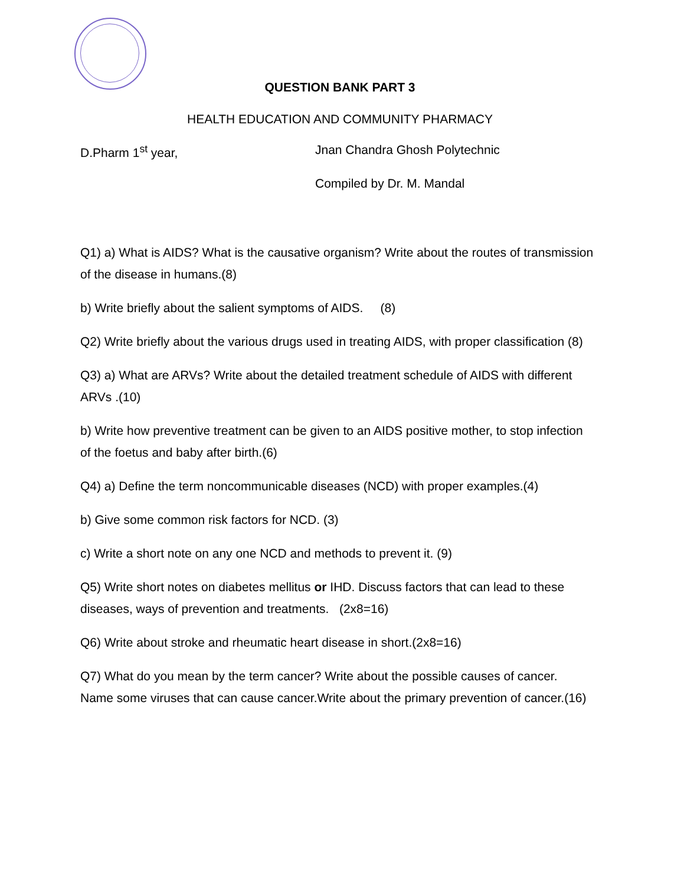QUESTION BANK PART 3
HEALTH EDUCATION AND COMMUNITY PHARMACY
D.Pharm 1<sup>st</sup> year, Jnan Chandra Ghosh Polytechnic
Compiled by Dr. M. Mandal
Q1) a) What is AIDS? What is the causative organism? Write about the routes of transmission of the disease in humans.(8)
b) Write briefly about the salient symptoms of AIDS. (8)
Q2) Write briefly about the various drugs used in treating AIDS, with proper classification (8)
Q3) a) What are ARVs? Write about the detailed treatment schedule of AIDS with different ARVs .(10)
b) Write how preventive treatment can be given to an AIDS positive mother, to stop infection of the foetus and baby after birth.(6)
Q4) a) Define the term noncommunicable diseases (NCD) with proper examples.(4)
b) Give some common risk factors for NCD. (3)
c) Write a short note on any one NCD and methods to prevent it. (9)
Q5) Write short notes on diabetes mellitus or IHD. Discuss factors that can lead to these diseases, ways of prevention and treatments. (2x8=16)
Q6) Write about stroke and rheumatic heart disease in short.(2x8=16)
Q7) What do you mean by the term cancer? Write about the possible causes of cancer. Name some viruses that can cause cancer.Write about the primary prevention of cancer.(16)